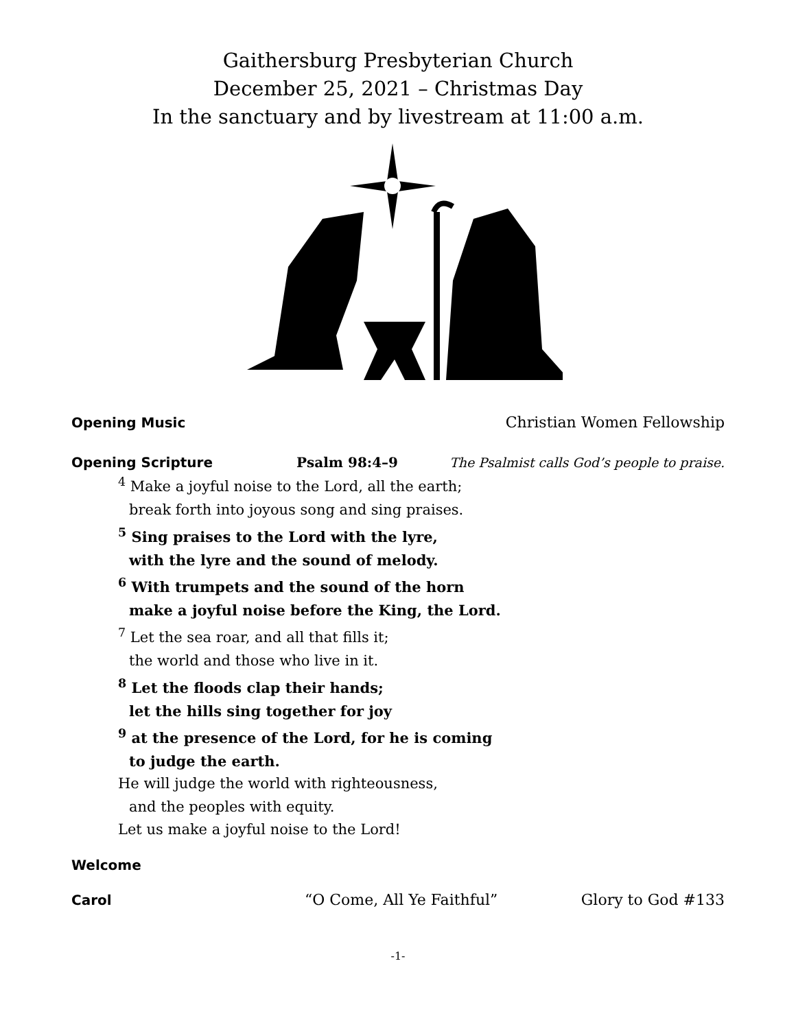Gaithersburg Presbyterian Church
December 25, 2021 – Christmas Day
In the sanctuary and by livestream at 11:00 a.m.
Opening Music Christian Women Fellowship
Opening Scripture Psalm 98:4–9 The Psalmist calls God’s people to praise.
<sup>4</sup> Make a joyful noise to the Lord, all the earth;
break forth into joyous song and sing praises.
<sup>5</sup> Sing praises to the Lord with the lyre,
with the lyre and the sound of melody.
<sup>6</sup> With trumpets and the sound of the horn
make a joyful noise before the King, the Lord.
<sup>7</sup> Let the sea roar, and all that fills it;
the world and those who live in it.
<sup>8</sup> Let the floods clap their hands;
let the hills sing together for joy
<sup>9</sup> at the presence of the Lord, for he is coming
to judge the earth.
He will judge the world with righteousness,
and the peoples with equity.
Let us make a joyful noise to the Lord!
Welcome
Carol “O Come, All Ye Faithful” Glory to God #133
-1-